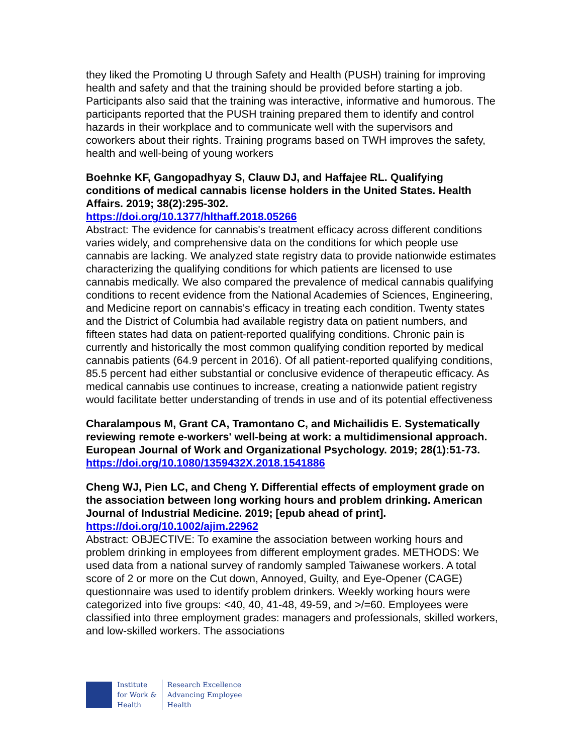they liked the Promoting U through Safety and Health (PUSH) training for improving health and safety and that the training should be provided before starting a job. Participants also said that the training was interactive, informative and humorous. The participants reported that the PUSH training prepared them to identify and control hazards in their workplace and to communicate well with the supervisors and coworkers about their rights. Training programs based on TWH improves the safety, health and well-being of young workers
Boehnke KF, Gangopadhyay S, Clauw DJ, and Haffajee RL. Qualifying conditions of medical cannabis license holders in the United States. Health Affairs. 2019; 38(2):295-302.
https://doi.org/10.1377/hlthaff.2018.05266
Abstract: The evidence for cannabis's treatment efficacy across different conditions varies widely, and comprehensive data on the conditions for which people use cannabis are lacking. We analyzed state registry data to provide nationwide estimates characterizing the qualifying conditions for which patients are licensed to use cannabis medically. We also compared the prevalence of medical cannabis qualifying conditions to recent evidence from the National Academies of Sciences, Engineering, and Medicine report on cannabis's efficacy in treating each condition. Twenty states and the District of Columbia had available registry data on patient numbers, and fifteen states had data on patient-reported qualifying conditions. Chronic pain is currently and historically the most common qualifying condition reported by medical cannabis patients (64.9 percent in 2016). Of all patient-reported qualifying conditions, 85.5 percent had either substantial or conclusive evidence of therapeutic efficacy. As medical cannabis use continues to increase, creating a nationwide patient registry would facilitate better understanding of trends in use and of its potential effectiveness
Charalampous M, Grant CA, Tramontano C, and Michailidis E. Systematically reviewing remote e-workers' well-being at work: a multidimensional approach. European Journal of Work and Organizational Psychology. 2019; 28(1):51-73.
https://doi.org/10.1080/1359432X.2018.1541886
Cheng WJ, Pien LC, and Cheng Y. Differential effects of employment grade on the association between long working hours and problem drinking. American Journal of Industrial Medicine. 2019; [epub ahead of print].
https://doi.org/10.1002/ajim.22962
Abstract: OBJECTIVE: To examine the association between working hours and problem drinking in employees from different employment grades. METHODS: We used data from a national survey of randomly sampled Taiwanese workers. A total score of 2 or more on the Cut down, Annoyed, Guilty, and Eye-Opener (CAGE) questionnaire was used to identify problem drinkers. Weekly working hours were categorized into five groups: <40, 40, 41-48, 49-59, and >/=60. Employees were classified into three employment grades: managers and professionals, skilled workers, and low-skilled workers. The associations
Institute
for Work &
Health
Research Excellence
Advancing Employee
Health